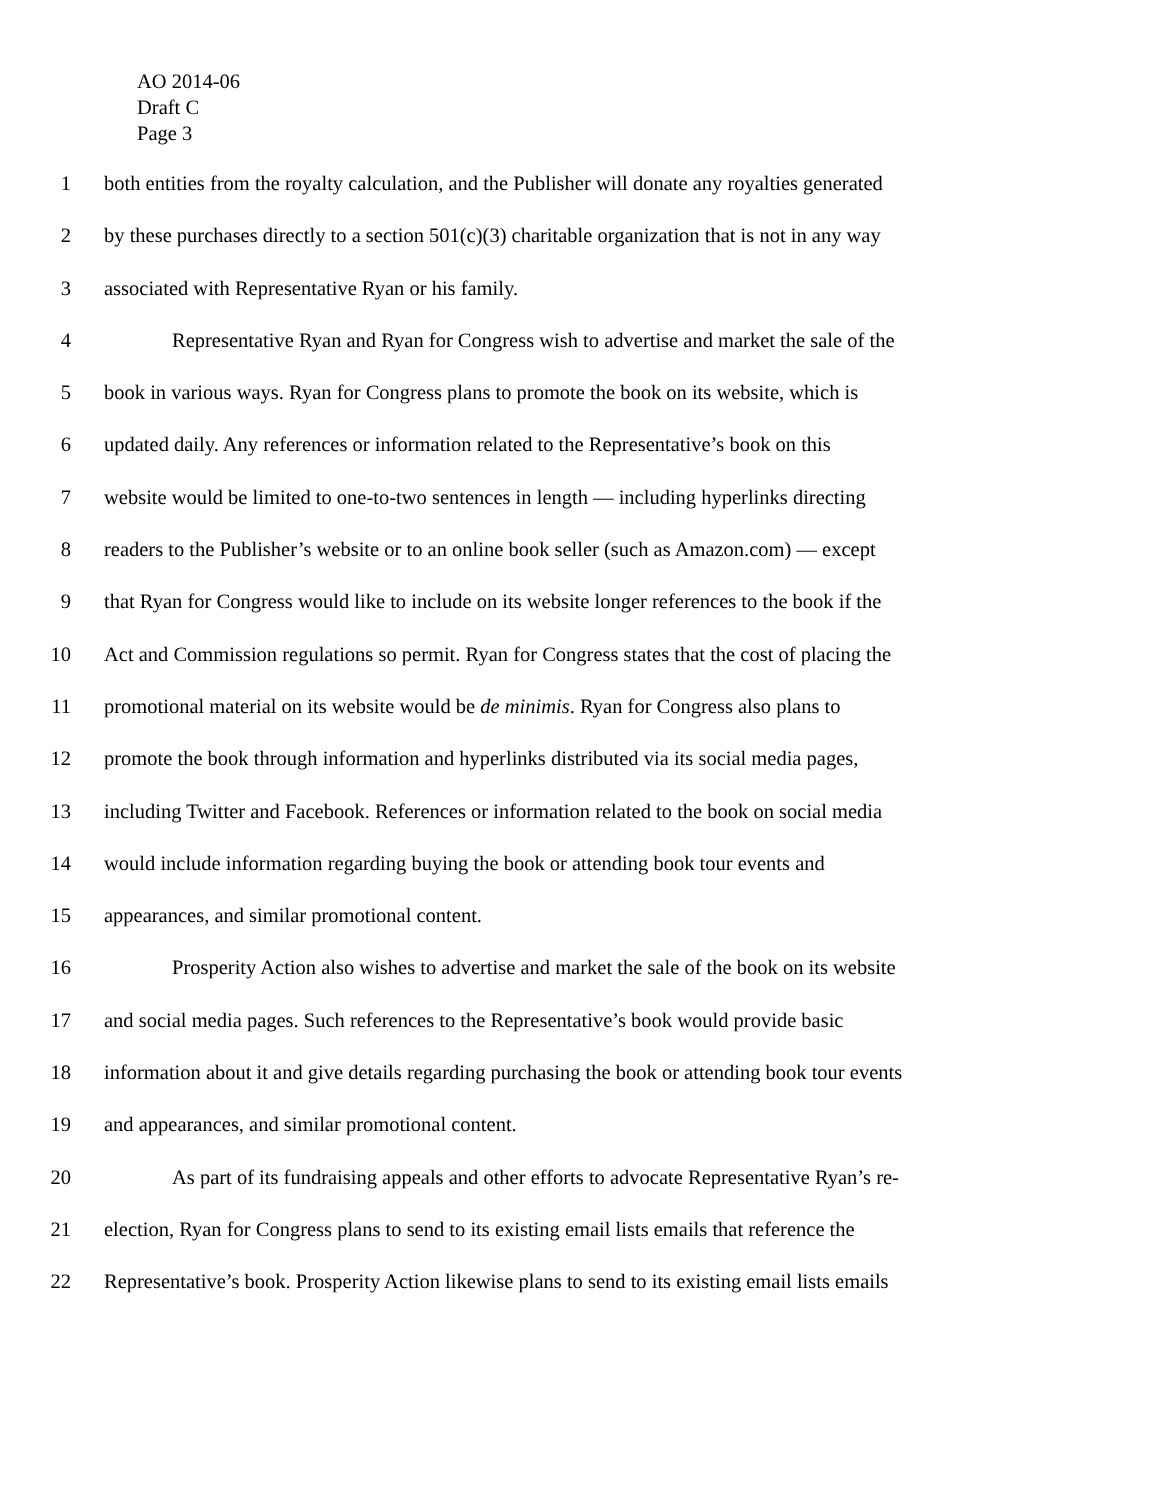AO 2014-06
Draft C
Page 3
1 both entities from the royalty calculation, and the Publisher will donate any royalties generated
2 by these purchases directly to a section 501(c)(3) charitable organization that is not in any way
3 associated with Representative Ryan or his family.
4 Representative Ryan and Ryan for Congress wish to advertise and market the sale of the
5 book in various ways. Ryan for Congress plans to promote the book on its website, which is
6 updated daily. Any references or information related to the Representative’s book on this
7 website would be limited to one-to-two sentences in length — including hyperlinks directing
8 readers to the Publisher’s website or to an online book seller (such as Amazon.com) — except
9 that Ryan for Congress would like to include on its website longer references to the book if the
10 Act and Commission regulations so permit. Ryan for Congress states that the cost of placing the
11 promotional material on its website would be de minimis. Ryan for Congress also plans to
12 promote the book through information and hyperlinks distributed via its social media pages,
13 including Twitter and Facebook. References or information related to the book on social media
14 would include information regarding buying the book or attending book tour events and
15 appearances, and similar promotional content.
16 Prosperity Action also wishes to advertise and market the sale of the book on its website
17 and social media pages. Such references to the Representative’s book would provide basic
18 information about it and give details regarding purchasing the book or attending book tour events
19 and appearances, and similar promotional content.
20 As part of its fundraising appeals and other efforts to advocate Representative Ryan’s re-
21 election, Ryan for Congress plans to send to its existing email lists emails that reference the
22 Representative’s book. Prosperity Action likewise plans to send to its existing email lists emails